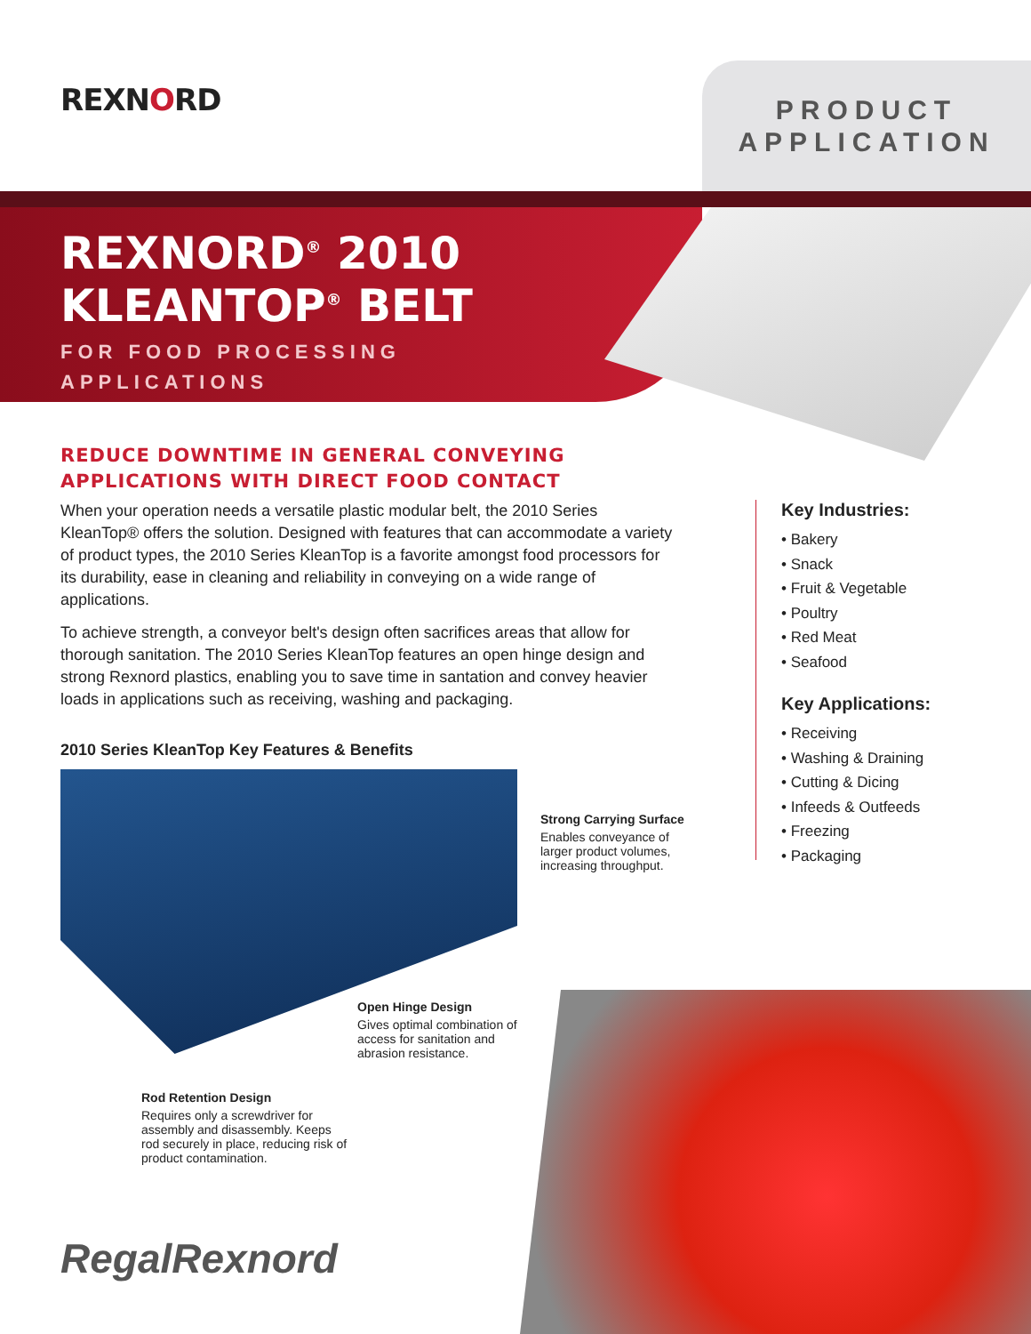REXNORD
PRODUCT
APPLICATION
REXNORD<sup>®</sup> 2010
KLEANTOP<sup>®</sup> BELT
FOR FOOD PROCESSING
APPLICATIONS
REDUCE DOWNTIME IN GENERAL CONVEYING APPLICATIONS WITH DIRECT FOOD CONTACT
When your operation needs a versatile plastic modular belt, the 2010 Series KleanTop® offers the solution. Designed with features that can accommodate a variety of product types, the 2010 Series KleanTop is a favorite amongst food processors for its durability, ease in cleaning and reliability in conveying on a wide range of applications.
To achieve strength, a conveyor belt's design often sacrifices areas that allow for thorough sanitation. The 2010 Series KleanTop features an open hinge design and strong Rexnord plastics, enabling you to save time in santation and convey heavier loads in applications such as receiving, washing and packaging.
2010 Series KleanTop Key Features & Benefits
Key Industries:
• Bakery
• Snack
• Fruit & Vegetable
• Poultry
• Red Meat
• Seafood
Key Applications:
• Receiving
• Washing & Draining
• Cutting & Dicing
• Infeeds & Outfeeds
• Freezing
• Packaging
Strong Carrying Surface
Enables conveyance of larger product volumes, increasing throughput.
Open Hinge Design
Gives optimal combination of access for sanitation and abrasion resistance.
Rod Retention Design
Requires only a screwdriver for assembly and disassembly. Keeps rod securely in place, reducing risk of product contamination.
RegalRexnord